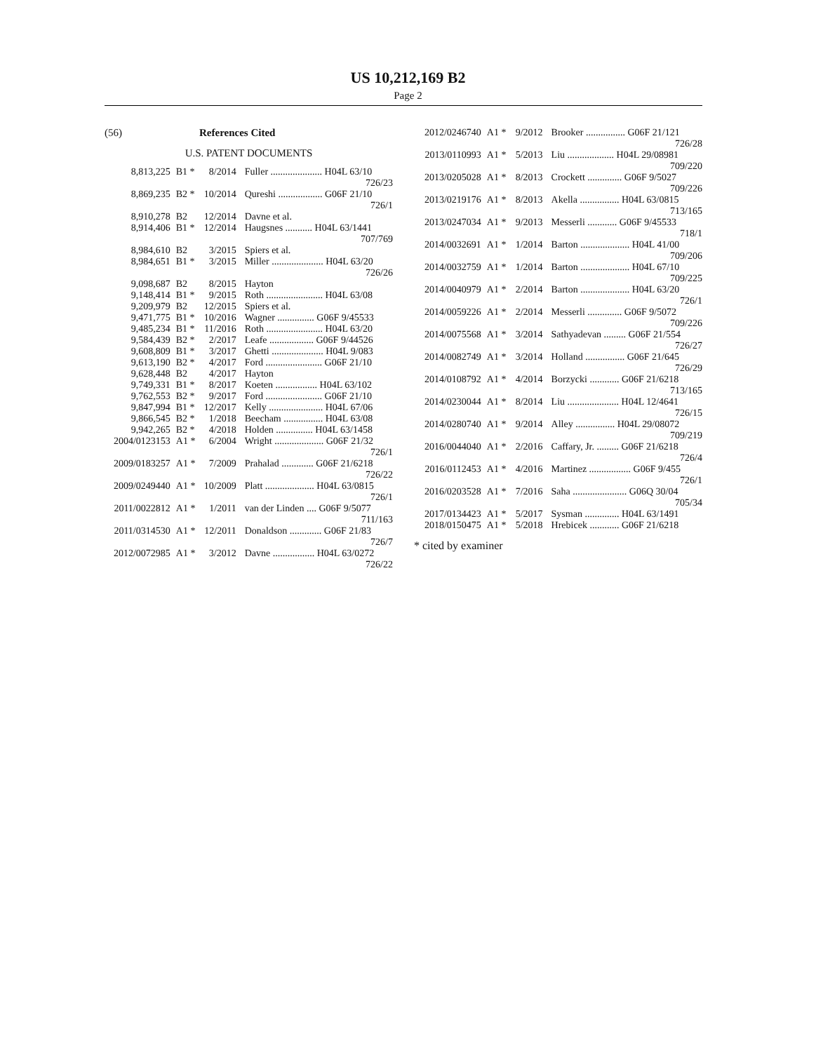US 10,212,169 B2
Page 2
(56) References Cited
U.S. PATENT DOCUMENTS
| 8,813,225 | B1 * | 8/2014 | Fuller ..................... H04L 63/10 |
| | | | 726/23 |
| 8,869,235 | B2 * | 10/2014 | Qureshi .................. G06F 21/10 |
| | | | 726/1 |
| 8,910,278 | B2 | 12/2014 | Davne et al. |
| 8,914,406 | B1 * | 12/2014 | Haugsnes ........... H04L 63/1441 |
| | | | 707/769 |
| 8,984,610 | B2 | 3/2015 | Spiers et al. |
| 8,984,651 | B1 * | 3/2015 | Miller ..................... H04L 63/20 |
| | | | 726/26 |
| 9,098,687 | B2 | 8/2015 | Hayton |
| 9,148,414 | B1 * | 9/2015 | Roth ....................... H04L 63/08 |
| 9,209,979 | B2 | 12/2015 | Spiers et al. |
| 9,471,775 | B1 * | 10/2016 | Wagner ............... G06F 9/45533 |
| 9,485,234 | B1 * | 11/2016 | Roth ....................... H04L 63/20 |
| 9,584,439 | B2 * | 2/2017 | Leafe .................. G06F 9/44526 |
| 9,608,809 | B1 * | 3/2017 | Ghetti ..................... H04L 9/083 |
| 9,613,190 | B2 * | 4/2017 | Ford ....................... G06F 21/10 |
| 9,628,448 | B2 | 4/2017 | Hayton |
| 9,749,331 | B1 * | 8/2017 | Koeten ................. H04L 63/102 |
| 9,762,553 | B2 * | 9/2017 | Ford ....................... G06F 21/10 |
| 9,847,994 | B1 * | 12/2017 | Kelly ...................... H04L 67/06 |
| 9,866,545 | B2 * | 1/2018 | Beecham ................ H04L 63/08 |
| 9,942,265 | B2 * | 4/2018 | Holden ............... H04L 63/1458 |
| 2004/0123153 | A1 * | 6/2004 | Wright .................... G06F 21/32 |
| | | | 726/1 |
| 2009/0183257 | A1 * | 7/2009 | Prahalad ............. G06F 21/6218 |
| | | | 726/22 |
| 2009/0249440 | A1 * | 10/2009 | Platt .................... H04L 63/0815 |
| | | | 726/1 |
| 2011/0022812 | A1 * | 1/2011 | van der Linden .... G06F 9/5077 |
| | | | 711/163 |
| 2011/0314530 | A1 * | 12/2011 | Donaldson ............. G06F 21/83 |
| | | | 726/7 |
| 2012/0072985 | A1 * | 3/2012 | Davne ................. H04L 63/0272 |
| | | | 726/22 |
| 2012/0246740 | A1 * | 9/2012 | Brooker ................ G06F 21/121 |
| | | | 726/28 |
| 2013/0110993 | A1 * | 5/2013 | Liu ................... H04L 29/08981 |
| | | | 709/220 |
| 2013/0205028 | A1 * | 8/2013 | Crockett .............. G06F 9/5027 |
| | | | 709/226 |
| 2013/0219176 | A1 * | 8/2013 | Akella ................ H04L 63/0815 |
| | | | 713/165 |
| 2013/0247034 | A1 * | 9/2013 | Messerli ............ G06F 9/45533 |
| | | | 718/1 |
| 2014/0032691 | A1 * | 1/2014 | Barton .................... H04L 41/00 |
| | | | 709/206 |
| 2014/0032759 | A1 * | 1/2014 | Barton .................... H04L 67/10 |
| | | | 709/225 |
| 2014/0040979 | A1 * | 2/2014 | Barton .................... H04L 63/20 |
| | | | 726/1 |
| 2014/0059226 | A1 * | 2/2014 | Messerli .............. G06F 9/5072 |
| | | | 709/226 |
| 2014/0075568 | A1 * | 3/2014 | Sathyadevan ......... G06F 21/554 |
| | | | 726/27 |
| 2014/0082749 | A1 * | 3/2014 | Holland ................ G06F 21/645 |
| | | | 726/29 |
| 2014/0108792 | A1 * | 4/2014 | Borzycki ............ G06F 21/6218 |
| | | | 713/165 |
| 2014/0230044 | A1 * | 8/2014 | Liu ..................... H04L 12/4641 |
| | | | 726/15 |
| 2014/0280740 | A1 * | 9/2014 | Alley ................ H04L 29/08072 |
| | | | 709/219 |
| 2016/0044040 | A1 * | 2/2016 | Caffary, Jr. ......... G06F 21/6218 |
| | | | 726/4 |
| 2016/0112453 | A1 * | 4/2016 | Martinez ................. G06F 9/455 |
| | | | 726/1 |
| 2016/0203528 | A1 * | 7/2016 | Saha ...................... G06Q 30/04 |
| | | | 705/34 |
| 2017/0134423 | A1 * | 5/2017 | Sysman .............. H04L 63/1491 |
| 2018/0150475 | A1 * | 5/2018 | Hrebicek ............ G06F 21/6218 |
* cited by examiner